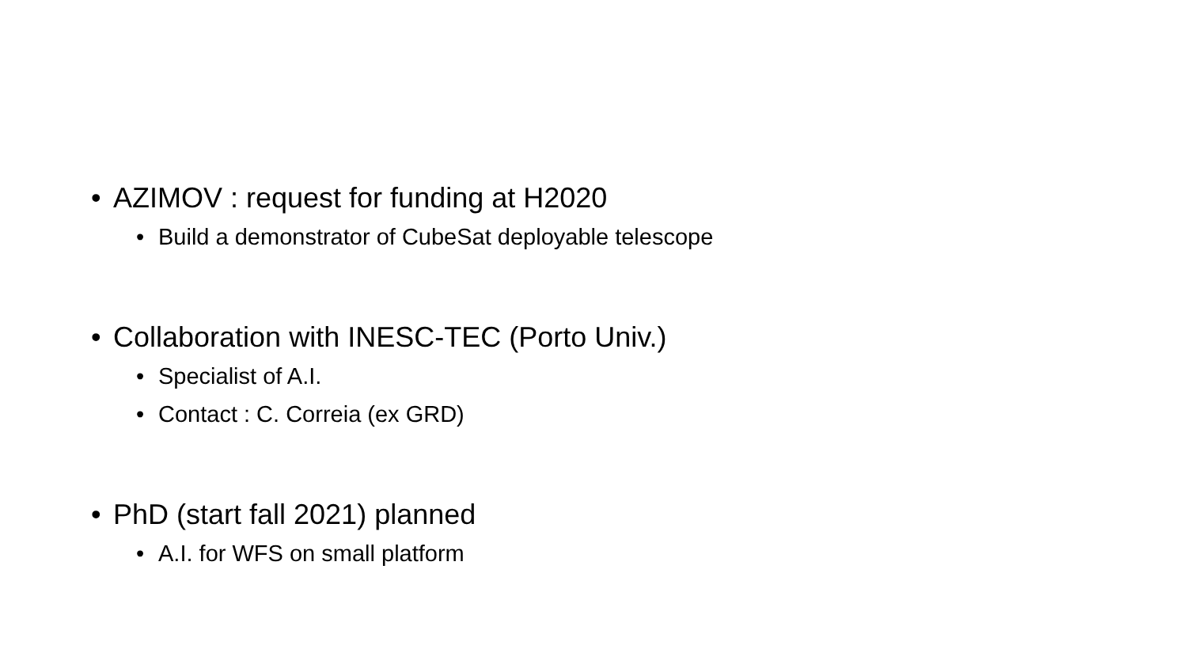• AZIMOV : request for funding at H2020
• Build a demonstrator of CubeSat deployable telescope
• Collaboration with INESC-TEC (Porto Univ.)
• Specialist of A.I.
• Contact : C. Correia (ex GRD)
• PhD (start fall 2021) planned
• A.I. for WFS on small platform